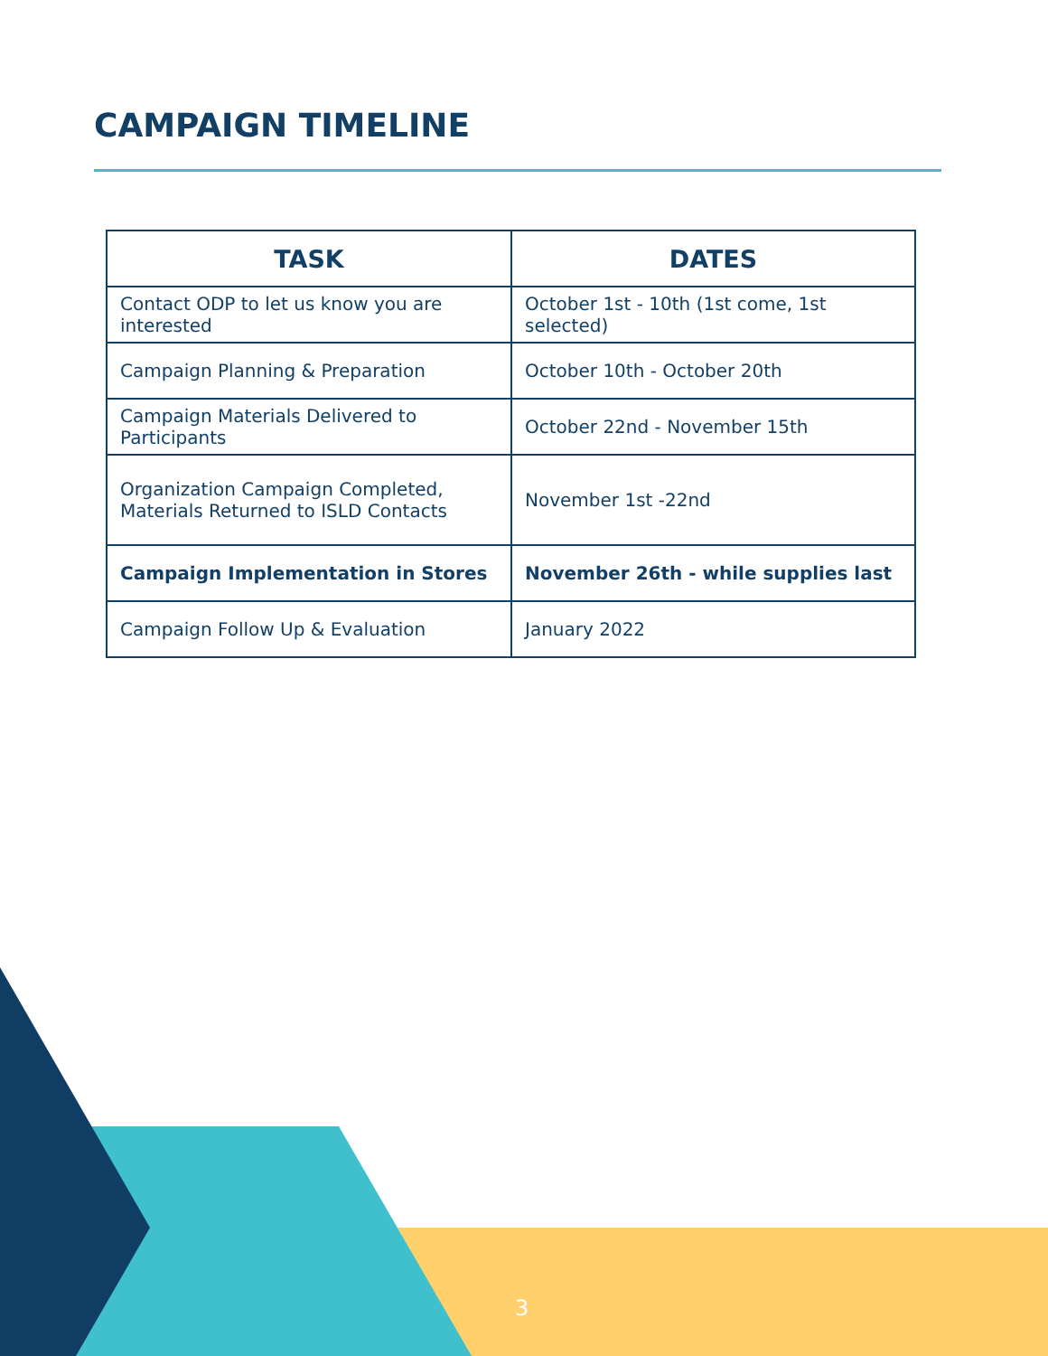CAMPAIGN TIMELINE
| TASK | DATES |
| --- | --- |
| Contact ODP to let us know you are interested | October 1st - 10th (1st come, 1st selected) |
| Campaign Planning & Preparation | October 10th - October 20th |
| Campaign Materials Delivered to Participants | October 22nd - November 15th |
| Organization Campaign Completed, Materials Returned to ISLD Contacts | November 1st -22nd |
| Campaign Implementation in Stores | November 26th - while supplies last |
| Campaign Follow Up & Evaluation | January 2022 |
3